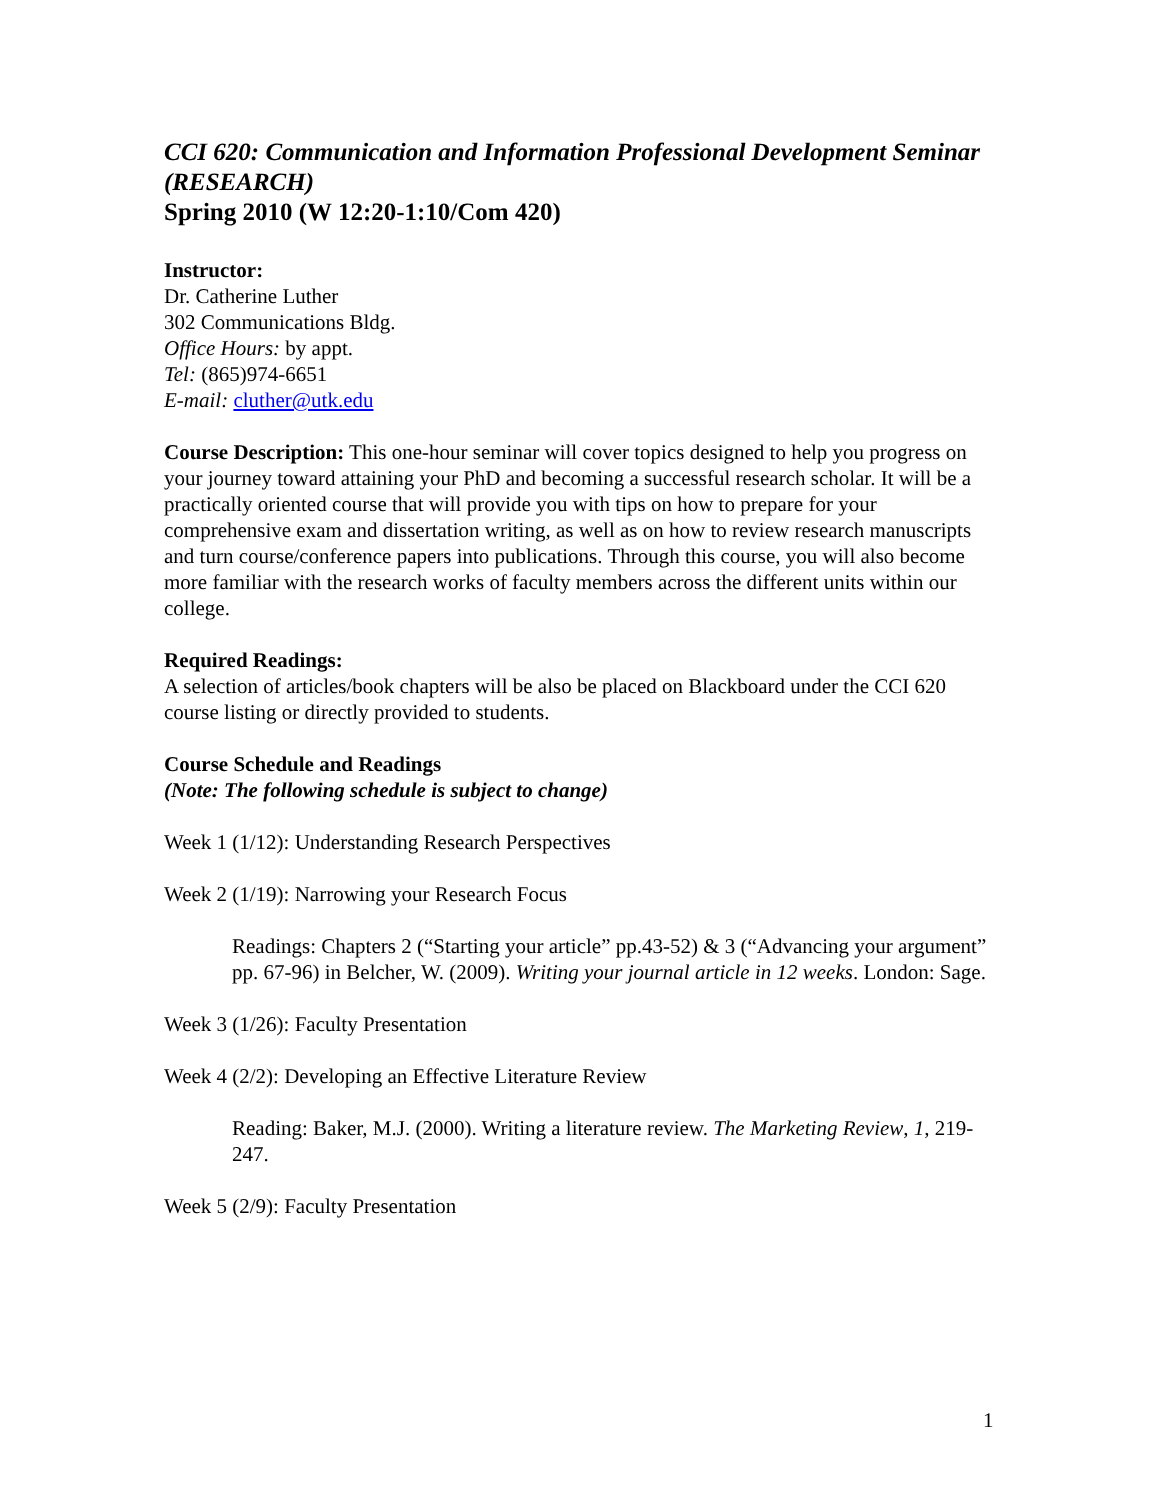CCI 620: Communication and Information Professional Development Seminar (RESEARCH)
Spring 2010 (W 12:20-1:10/Com 420)
Instructor:
Dr. Catherine Luther
302 Communications Bldg.
Office Hours: by appt.
Tel: (865)974-6651
E-mail: cluther@utk.edu
Course Description: This one-hour seminar will cover topics designed to help you progress on your journey toward attaining your PhD and becoming a successful research scholar. It will be a practically oriented course that will provide you with tips on how to prepare for your comprehensive exam and dissertation writing, as well as on how to review research manuscripts and turn course/conference papers into publications. Through this course, you will also become more familiar with the research works of faculty members across the different units within our college.
Required Readings:
A selection of articles/book chapters will be also be placed on Blackboard under the CCI 620 course listing or directly provided to students.
Course Schedule and Readings
(Note: The following schedule is subject to change)
Week 1 (1/12): Understanding Research Perspectives
Week 2 (1/19): Narrowing your Research Focus
Readings: Chapters 2 (“Starting your article” pp.43-52) & 3 (“Advancing your argument” pp. 67-96) in Belcher, W. (2009). Writing your journal article in 12 weeks. London: Sage.
Week 3 (1/26): Faculty Presentation
Week 4 (2/2): Developing an Effective Literature Review
Reading: Baker, M.J. (2000). Writing a literature review. The Marketing Review, 1, 219-247.
Week 5 (2/9): Faculty Presentation
1